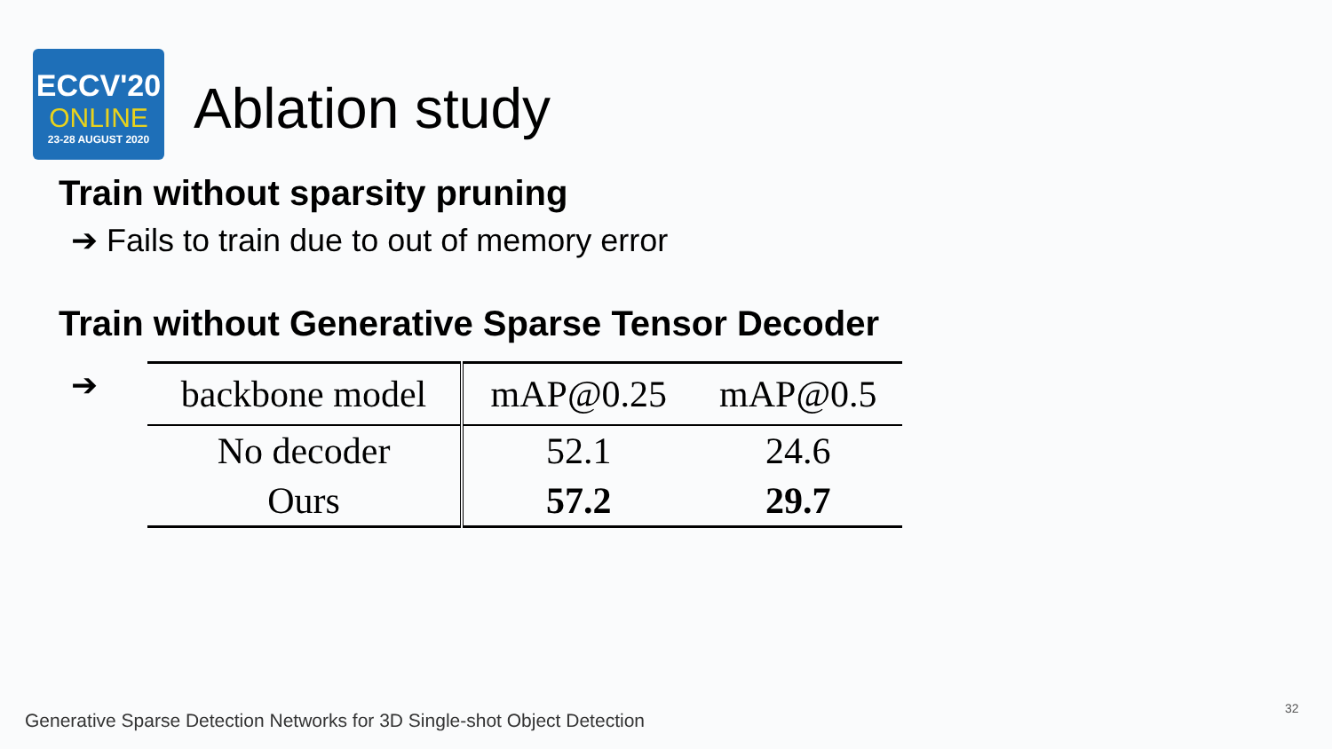ECCV'20
ONLINE
23-28 AUGUST 2020
Ablation study
Train without sparsity pruning
➔ Fails to train due to out of memory error
Train without Generative Sparse Tensor Decoder
➔
| backbone model | mAP@0.25 | mAP@0.5 |
| --- | --- | --- |
| No decoder | 52.1 | 24.6 |
| Ours | 57.2 | 29.7 |
Generative Sparse Detection Networks for 3D Single-shot Object Detection
32